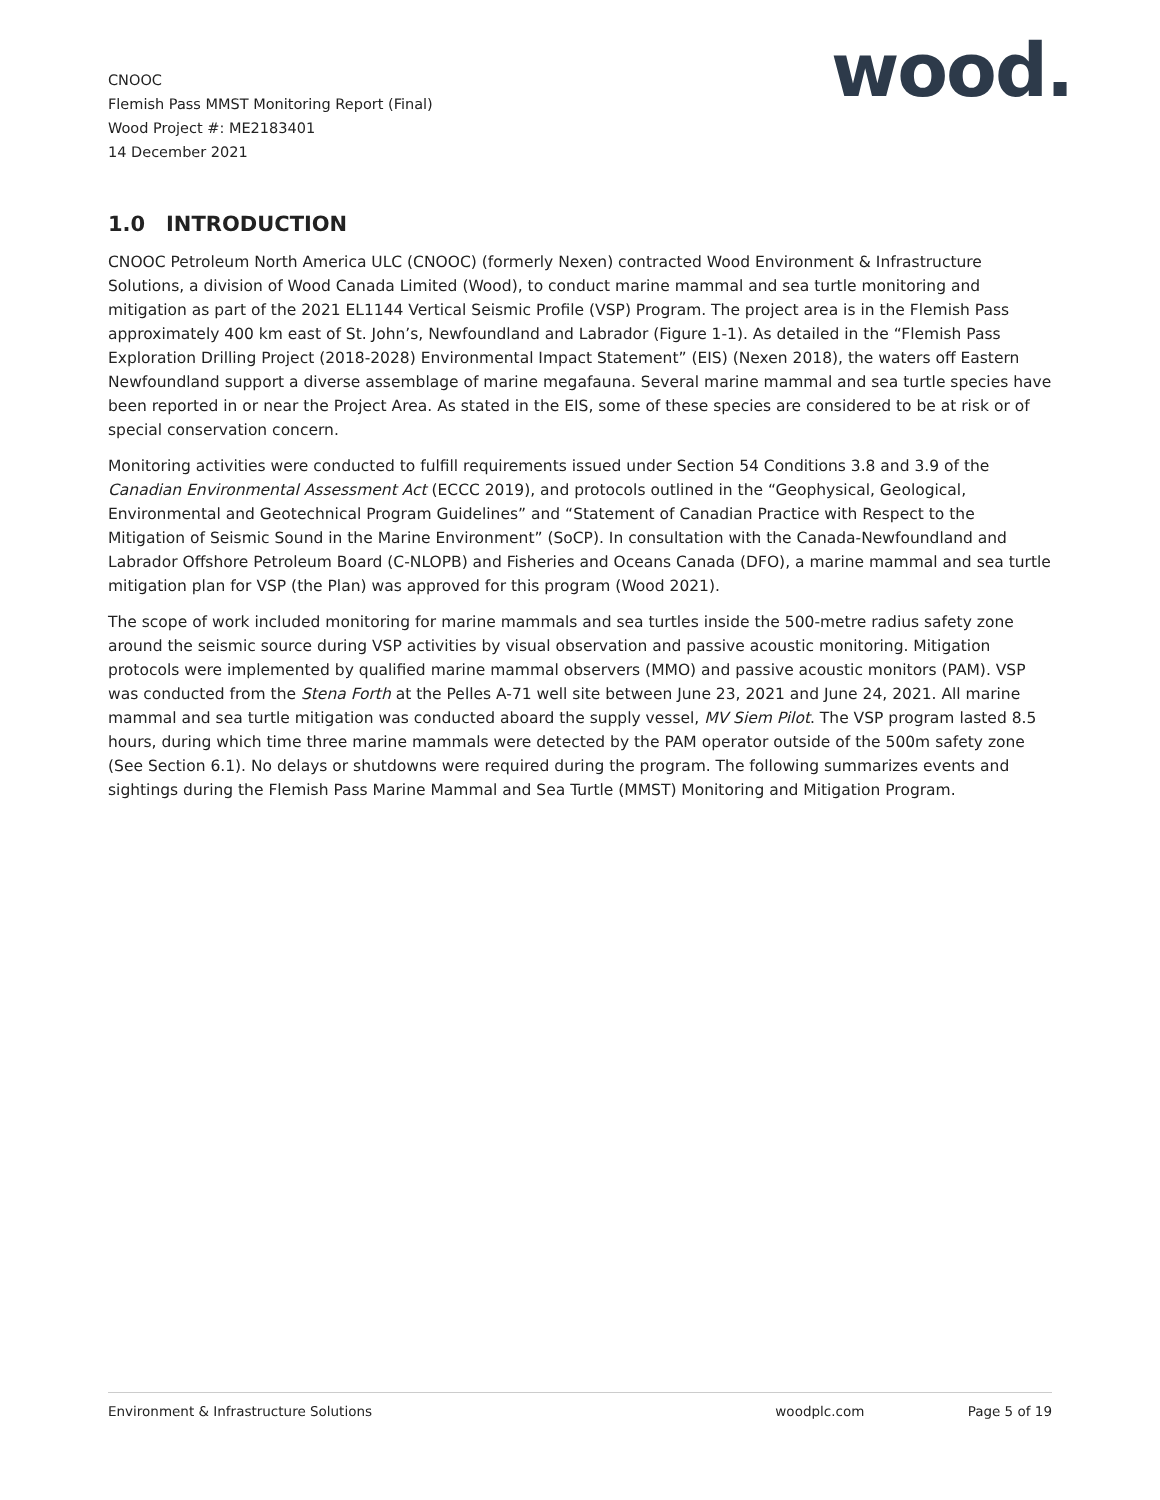CNOOC
Flemish Pass MMST Monitoring Report (Final)
Wood Project #: ME2183401
14 December 2021
wood.
1.0 INTRODUCTION
CNOOC Petroleum North America ULC (CNOOC) (formerly Nexen) contracted Wood Environment & Infrastructure Solutions, a division of Wood Canada Limited (Wood), to conduct marine mammal and sea turtle monitoring and mitigation as part of the 2021 EL1144 Vertical Seismic Profile (VSP) Program. The project area is in the Flemish Pass approximately 400 km east of St. John’s, Newfoundland and Labrador (Figure 1-1). As detailed in the “Flemish Pass Exploration Drilling Project (2018-2028) Environmental Impact Statement” (EIS) (Nexen 2018), the waters off Eastern Newfoundland support a diverse assemblage of marine megafauna. Several marine mammal and sea turtle species have been reported in or near the Project Area. As stated in the EIS, some of these species are considered to be at risk or of special conservation concern.
Monitoring activities were conducted to fulfill requirements issued under Section 54 Conditions 3.8 and 3.9 of the Canadian Environmental Assessment Act (ECCC 2019), and protocols outlined in the “Geophysical, Geological, Environmental and Geotechnical Program Guidelines” and “Statement of Canadian Practice with Respect to the Mitigation of Seismic Sound in the Marine Environment” (SoCP). In consultation with the Canada-Newfoundland and Labrador Offshore Petroleum Board (C-NLOPB) and Fisheries and Oceans Canada (DFO), a marine mammal and sea turtle mitigation plan for VSP (the Plan) was approved for this program (Wood 2021).
The scope of work included monitoring for marine mammals and sea turtles inside the 500-metre radius safety zone around the seismic source during VSP activities by visual observation and passive acoustic monitoring. Mitigation protocols were implemented by qualified marine mammal observers (MMO) and passive acoustic monitors (PAM). VSP was conducted from the Stena Forth at the Pelles A-71 well site between June 23, 2021 and June 24, 2021. All marine mammal and sea turtle mitigation was conducted aboard the supply vessel, MV Siem Pilot. The VSP program lasted 8.5 hours, during which time three marine mammals were detected by the PAM operator outside of the 500m safety zone (See Section 6.1). No delays or shutdowns were required during the program. The following summarizes events and sightings during the Flemish Pass Marine Mammal and Sea Turtle (MMST) Monitoring and Mitigation Program.
Environment & Infrastructure Solutions woodplc.com Page 5 of 19